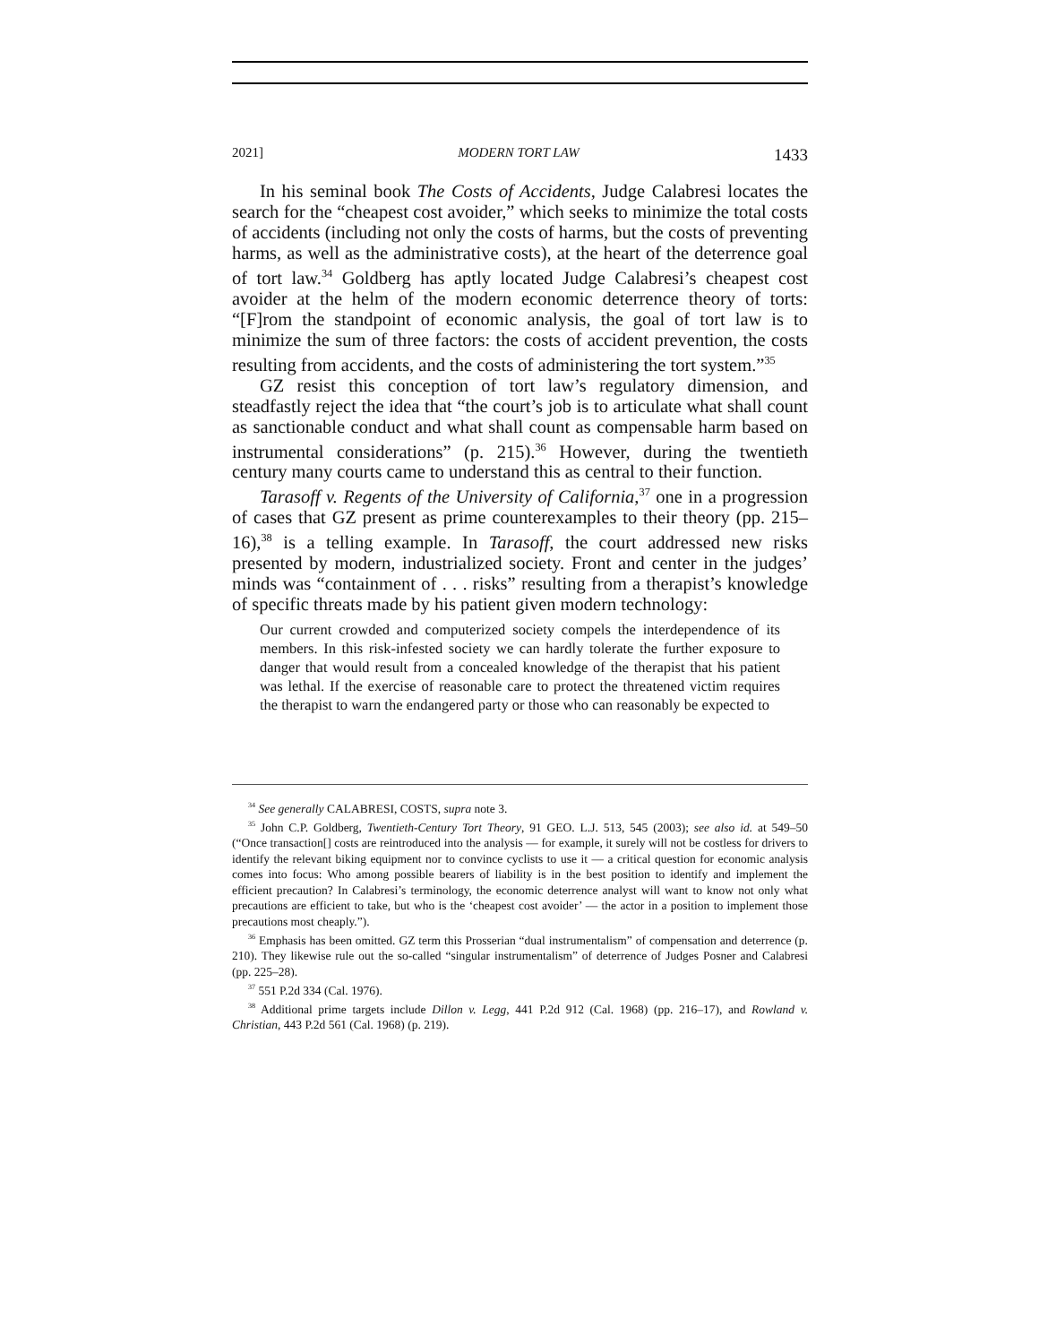2021] MODERN TORT LAW 1433
In his seminal book The Costs of Accidents, Judge Calabresi locates the search for the “cheapest cost avoider,” which seeks to minimize the total costs of accidents (including not only the costs of harms, but the costs of preventing harms, as well as the administrative costs), at the heart of the deterrence goal of tort law.<sup>34</sup> Goldberg has aptly located Judge Calabresi’s cheapest cost avoider at the helm of the modern economic deterrence theory of torts: “[F]rom the standpoint of economic analysis, the goal of tort law is to minimize the sum of three factors: the costs of accident prevention, the costs resulting from accidents, and the costs of administering the tort system.”<sup>35</sup>
GZ resist this conception of tort law’s regulatory dimension, and steadfastly reject the idea that “the court’s job is to articulate what shall count as sanctionable conduct and what shall count as compensable harm based on instrumental considerations” (p. 215).<sup>36</sup> However, during the twentieth century many courts came to understand this as central to their function.
Tarasoff v. Regents of the University of California,<sup>37</sup> one in a progression of cases that GZ present as prime counterexamples to their theory (pp. 215–16),<sup>38</sup> is a telling example. In Tarasoff, the court addressed new risks presented by modern, industrialized society. Front and center in the judges’ minds was “containment of . . . risks” resulting from a therapist’s knowledge of specific threats made by his patient given modern technology:
Our current crowded and computerized society compels the interdependence of its members. In this risk-infested society we can hardly tolerate the further exposure to danger that would result from a concealed knowledge of the therapist that his patient was lethal. If the exercise of reasonable care to protect the threatened victim requires the therapist to warn the endangered party or those who can reasonably be expected to
<sup>34</sup> See generally CALABRESI, COSTS, supra note 3.
<sup>35</sup> John C.P. Goldberg, Twentieth-Century Tort Theory, 91 GEO. L.J. 513, 545 (2003); see also id. at 549–50 (“Once transaction[] costs are reintroduced into the analysis — for example, it surely will not be costless for drivers to identify the relevant biking equipment nor to convince cyclists to use it — a critical question for economic analysis comes into focus: Who among possible bearers of liability is in the best position to identify and implement the efficient precaution? In Calabresi’s terminology, the economic deterrence analyst will want to know not only what precautions are efficient to take, but who is the ‘cheapest cost avoider’ — the actor in a position to implement those precautions most cheaply.”).
<sup>36</sup> Emphasis has been omitted. GZ term this Prosserian “dual instrumentalism” of compensation and deterrence (p. 210). They likewise rule out the so-called “singular instrumentalism” of deterrence of Judges Posner and Calabresi (pp. 225–28).
<sup>37</sup> 551 P.2d 334 (Cal. 1976).
<sup>38</sup> Additional prime targets include Dillon v. Legg, 441 P.2d 912 (Cal. 1968) (pp. 216–17), and Rowland v. Christian, 443 P.2d 561 (Cal. 1968) (p. 219).